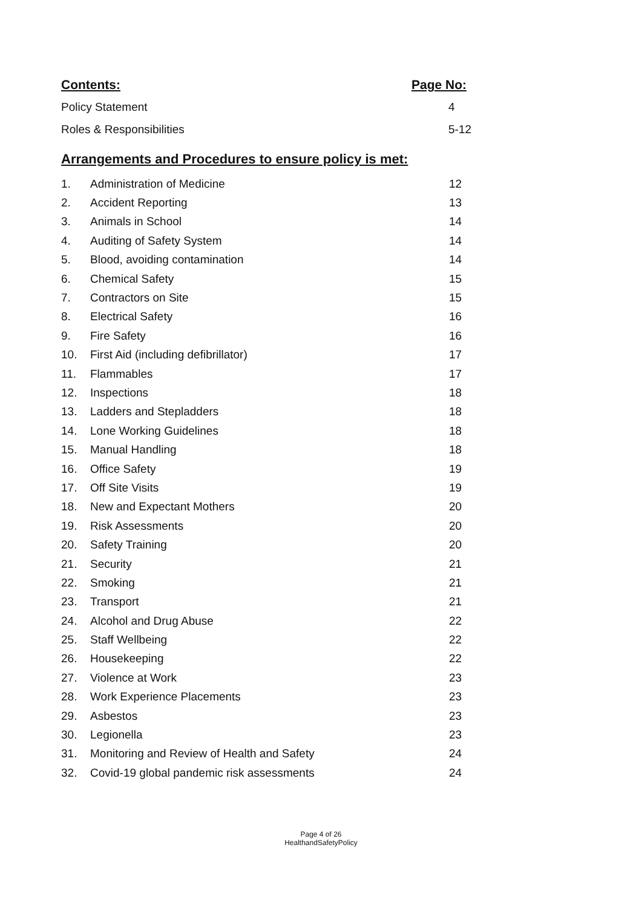Contents: Page No:
Policy Statement 4
Roles & Responsibilities 5-12
Arrangements and Procedures to ensure policy is met:
| 1. | Administration of Medicine | 12 |
| 2. | Accident Reporting | 13 |
| 3. | Animals in School | 14 |
| 4. | Auditing of Safety System | 14 |
| 5. | Blood, avoiding contamination | 14 |
| 6. | Chemical Safety | 15 |
| 7. | Contractors on Site | 15 |
| 8. | Electrical Safety | 16 |
| 9. | Fire Safety | 16 |
| 10. | First Aid (including defibrillator) | 17 |
| 11. | Flammables | 17 |
| 12. | Inspections | 18 |
| 13. | Ladders and Stepladders | 18 |
| 14. | Lone Working Guidelines | 18 |
| 15. | Manual Handling | 18 |
| 16. | Office Safety | 19 |
| 17. | Off Site Visits | 19 |
| 18. | New and Expectant Mothers | 20 |
| 19. | Risk Assessments | 20 |
| 20. | Safety Training | 20 |
| 21. | Security | 21 |
| 22. | Smoking | 21 |
| 23. | Transport | 21 |
| 24. | Alcohol and Drug Abuse | 22 |
| 25. | Staff Wellbeing | 22 |
| 26. | Housekeeping | 22 |
| 27. | Violence at Work | 23 |
| 28. | Work Experience Placements | 23 |
| 29. | Asbestos | 23 |
| 30. | Legionella | 23 |
| 31. | Monitoring and Review of Health and Safety | 24 |
| 32. | Covid-19 global pandemic risk assessments | 24 |
Page 4 of 26
HealthandSafetyPolicy